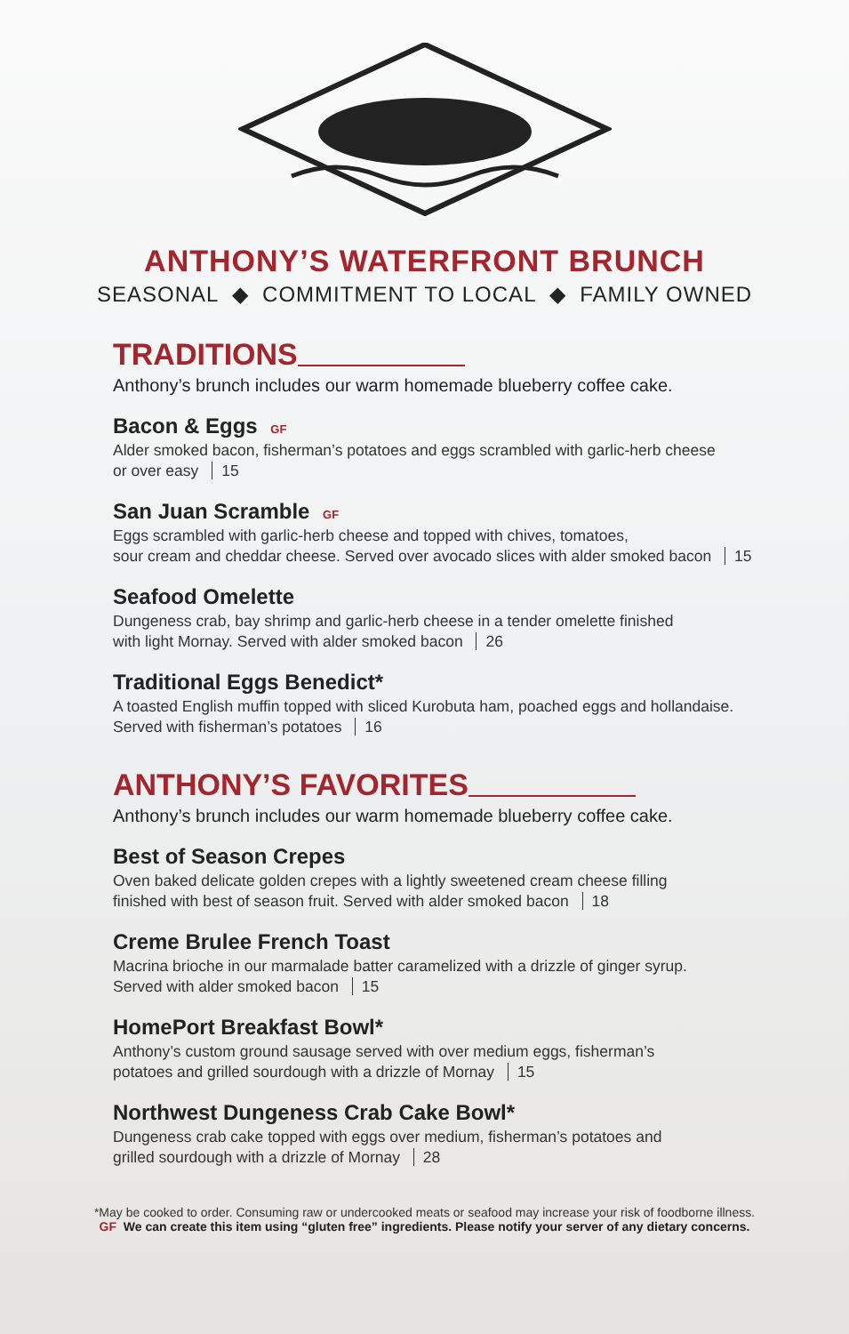ANTHONY’S WATERFRONT BRUNCH
SEASONAL ◆ COMMITMENT TO LOCAL ◆ FAMILY OWNED
TRADITIONS
Anthony’s brunch includes our warm homemade blueberry coffee cake.
Bacon & Eggs GF
Alder smoked bacon, fisherman’s potatoes and eggs scrambled with garlic-herb cheese
or over easy 15
San Juan Scramble GF
Eggs scrambled with garlic-herb cheese and topped with chives, tomatoes,
sour cream and cheddar cheese. Served over avocado slices with alder smoked bacon 15
Seafood Omelette
Dungeness crab, bay shrimp and garlic-herb cheese in a tender omelette finished
with light Mornay. Served with alder smoked bacon 26
Traditional Eggs Benedict*
A toasted English muffin topped with sliced Kurobuta ham, poached eggs and hollandaise.
Served with fisherman’s potatoes 16
ANTHONY’S FAVORITES
Anthony’s brunch includes our warm homemade blueberry coffee cake.
Best of Season Crepes
Oven baked delicate golden crepes with a lightly sweetened cream cheese filling
finished with best of season fruit. Served with alder smoked bacon 18
Creme Brulee French Toast
Macrina brioche in our marmalade batter caramelized with a drizzle of ginger syrup.
Served with alder smoked bacon 15
HomePort Breakfast Bowl*
Anthony’s custom ground sausage served with over medium eggs, fisherman’s
potatoes and grilled sourdough with a drizzle of Mornay 15
Northwest Dungeness Crab Cake Bowl*
Dungeness crab cake topped with eggs over medium, fisherman’s potatoes and
grilled sourdough with a drizzle of Mornay 28
*May be cooked to order. Consuming raw or undercooked meats or seafood may increase your risk of foodborne illness.
GF We can create this item using “gluten free” ingredients. Please notify your server of any dietary concerns.